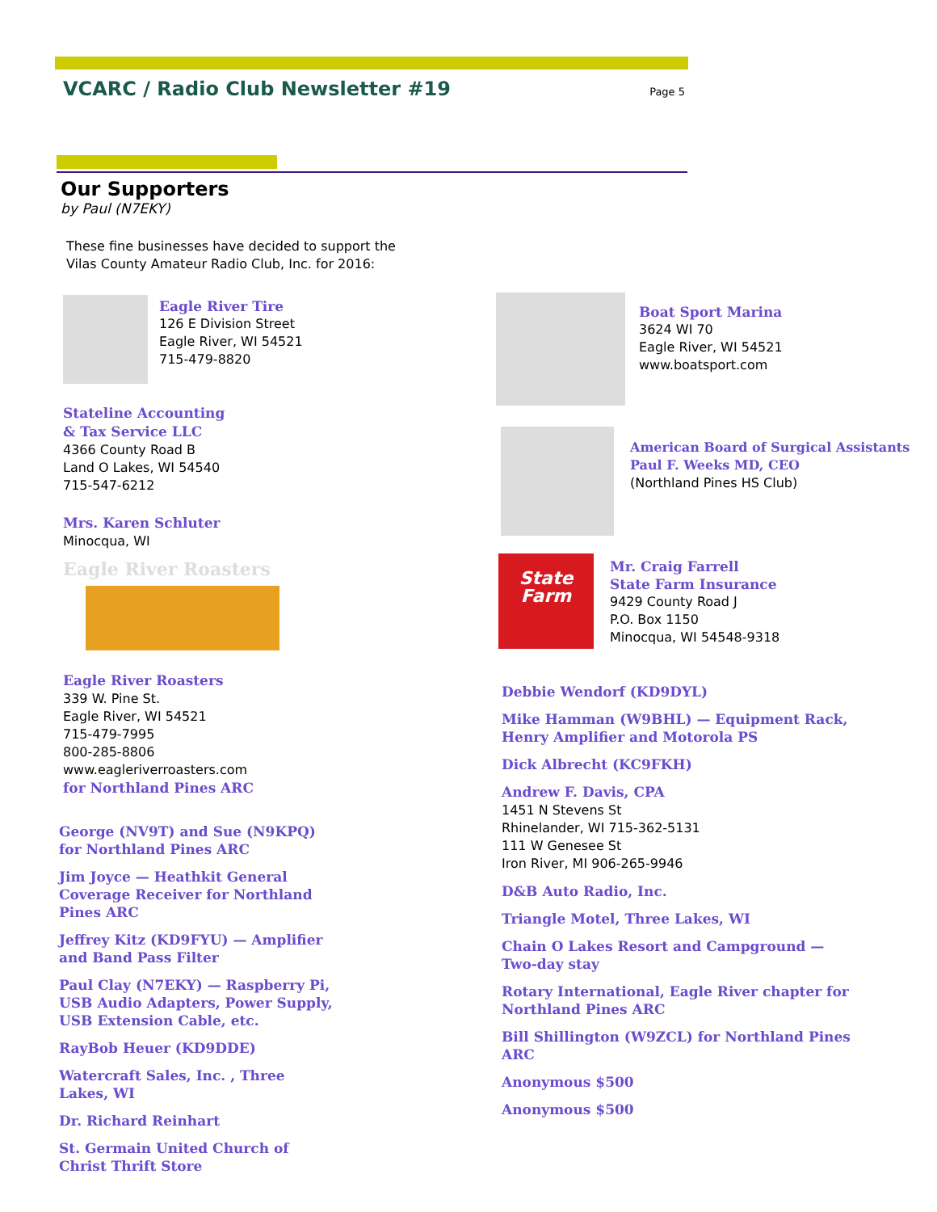VCARC / Radio Club Newsletter #19
Page 5
Our Supporters
by Paul (N7EKY)
These fine businesses have decided to support the Vilas County Amateur Radio Club, Inc. for 2016:
Eagle River Tire
126 E Division Street
Eagle River, WI 54521
715-479-8820
Stateline Accounting
& Tax Service LLC
4366 County Road B
Land O Lakes, WI 54540
715-547-6212
Mrs. Karen Schluter
Minocqua, WI
Eagle River Roasters
Eagle River Roasters
339 W. Pine St.
Eagle River, WI 54521
715-479-7995
800-285-8806
www.eagleriverroasters.com
for Northland Pines ARC
George (NV9T) and Sue (N9KPQ) for Northland Pines ARC
Jim Joyce — Heathkit General Coverage Receiver for Northland Pines ARC
Jeffrey Kitz (KD9FYU) — Amplifier and Band Pass Filter
Paul Clay (N7EKY) — Raspberry Pi, USB Audio Adapters, Power Supply, USB Extension Cable, etc.
RayBob Heuer (KD9DDE)
Watercraft Sales, Inc. , Three Lakes, WI
Dr. Richard Reinhart
St. Germain United Church of Christ Thrift Store
Boat Sport Marina
3624 WI 70
Eagle River, WI 54521
www.boatsport.com
American Board of Surgical Assistants
Paul F. Weeks MD, CEO
(Northland Pines HS Club)
State Farm
Mr. Craig Farrell
State Farm Insurance
9429 County Road J
P.O. Box 1150
Minocqua, WI 54548-9318
Debbie Wendorf (KD9DYL)
Mike Hamman (W9BHL) — Equipment Rack, Henry Amplifier and Motorola PS
Dick Albrecht (KC9FKH)
Andrew F. Davis, CPA
1451 N Stevens St
Rhinelander, WI 715-362-5131
111 W Genesee St
Iron River, MI 906-265-9946
D&B Auto Radio, Inc.
Triangle Motel, Three Lakes, WI
Chain O Lakes Resort and Campground — Two-day stay
Rotary International, Eagle River chapter for Northland Pines ARC
Bill Shillington (W9ZCL) for Northland Pines ARC
Anonymous $500
Anonymous $500